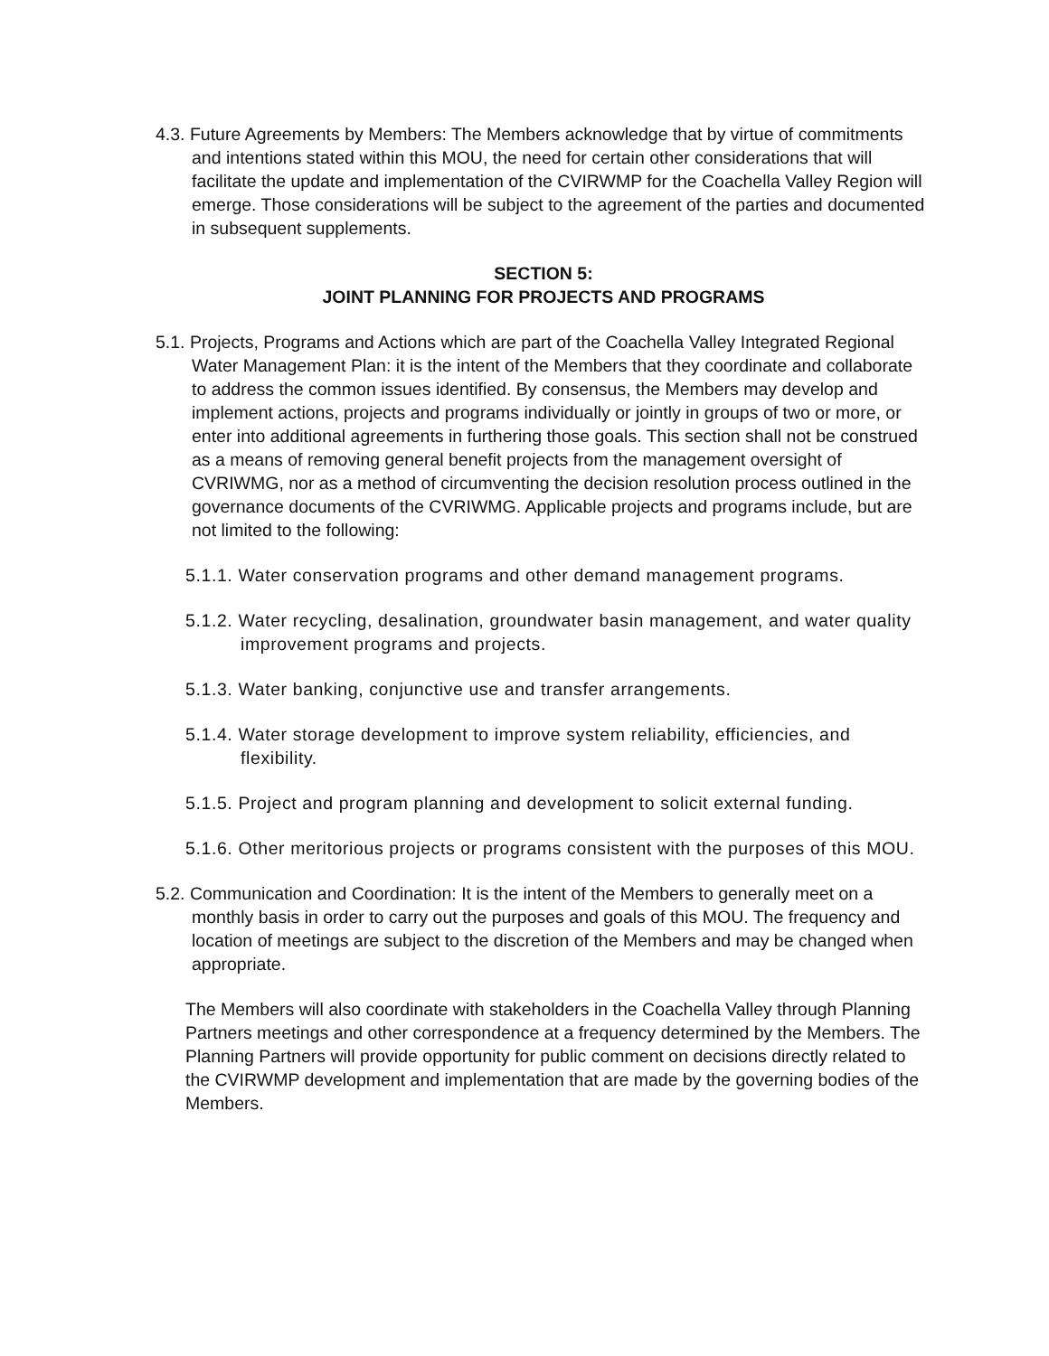4.3. Future Agreements by Members: The Members acknowledge that by virtue of commitments and intentions stated within this MOU, the need for certain other considerations that will facilitate the update and implementation of the CVIRWMP for the Coachella Valley Region will emerge. Those considerations will be subject to the agreement of the parties and documented in subsequent supplements.
SECTION 5:
JOINT PLANNING FOR PROJECTS AND PROGRAMS
5.1. Projects, Programs and Actions which are part of the Coachella Valley Integrated Regional Water Management Plan: it is the intent of the Members that they coordinate and collaborate to address the common issues identified. By consensus, the Members may develop and implement actions, projects and programs individually or jointly in groups of two or more, or enter into additional agreements in furthering those goals. This section shall not be construed as a means of removing general benefit projects from the management oversight of CVRIWMG, nor as a method of circumventing the decision resolution process outlined in the governance documents of the CVRIWMG. Applicable projects and programs include, but are not limited to the following:
5.1.1. Water conservation programs and other demand management programs.
5.1.2. Water recycling, desalination, groundwater basin management, and water quality improvement programs and projects.
5.1.3. Water banking, conjunctive use and transfer arrangements.
5.1.4. Water storage development to improve system reliability, efficiencies, and flexibility.
5.1.5. Project and program planning and development to solicit external funding.
5.1.6. Other meritorious projects or programs consistent with the purposes of this MOU.
5.2. Communication and Coordination: It is the intent of the Members to generally meet on a monthly basis in order to carry out the purposes and goals of this MOU. The frequency and location of meetings are subject to the discretion of the Members and may be changed when appropriate.
The Members will also coordinate with stakeholders in the Coachella Valley through Planning Partners meetings and other correspondence at a frequency determined by the Members. The Planning Partners will provide opportunity for public comment on decisions directly related to the CVIRWMP development and implementation that are made by the governing bodies of the Members.